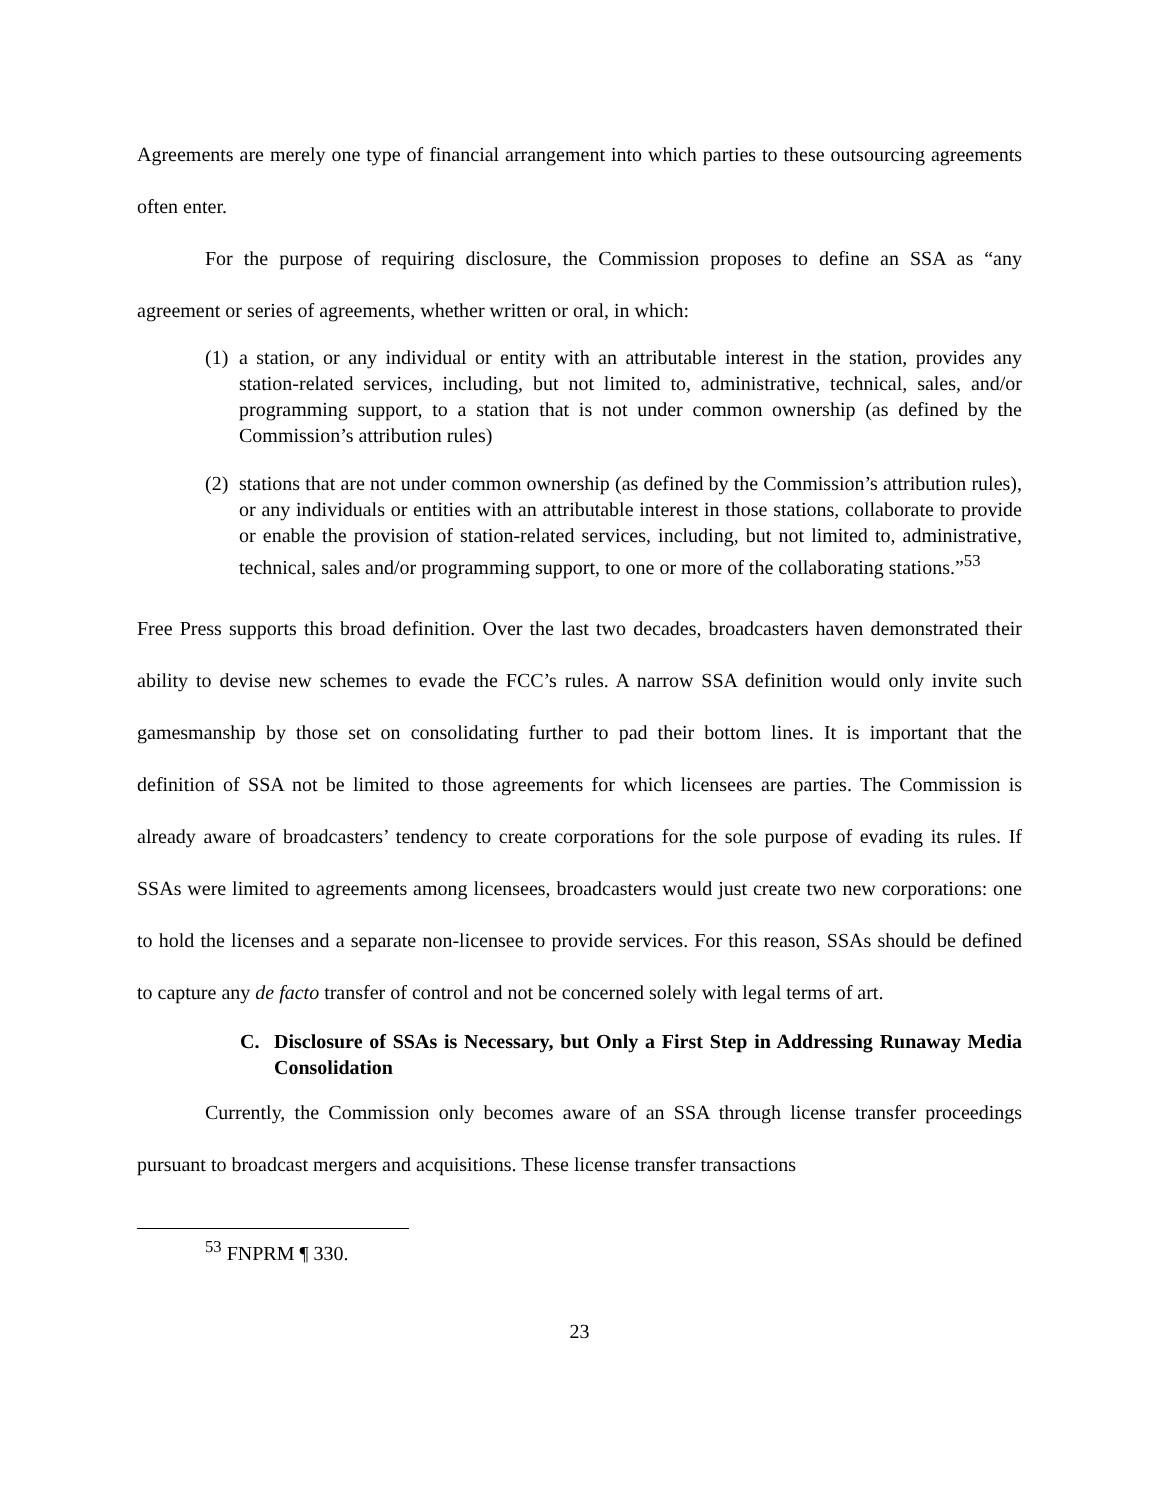Agreements are merely one type of financial arrangement into which parties to these outsourcing agreements often enter.
For the purpose of requiring disclosure, the Commission proposes to define an SSA as “any agreement or series of agreements, whether written or oral, in which:
(1) a station, or any individual or entity with an attributable interest in the station, provides any station-related services, including, but not limited to, administrative, technical, sales, and/or programming support, to a station that is not under common ownership (as defined by the Commission’s attribution rules)
(2) stations that are not under common ownership (as defined by the Commission’s attribution rules), or any individuals or entities with an attributable interest in those stations, collaborate to provide or enable the provision of station-related services, including, but not limited to, administrative, technical, sales and/or programming support, to one or more of the collaborating stations.”<sup>53</sup>
Free Press supports this broad definition. Over the last two decades, broadcasters haven demonstrated their ability to devise new schemes to evade the FCC’s rules. A narrow SSA definition would only invite such gamesmanship by those set on consolidating further to pad their bottom lines. It is important that the definition of SSA not be limited to those agreements for which licensees are parties. The Commission is already aware of broadcasters’ tendency to create corporations for the sole purpose of evading its rules. If SSAs were limited to agreements among licensees, broadcasters would just create two new corporations: one to hold the licenses and a separate non-licensee to provide services. For this reason, SSAs should be defined to capture any de facto transfer of control and not be concerned solely with legal terms of art.
C. Disclosure of SSAs is Necessary, but Only a First Step in Addressing Runaway Media Consolidation
Currently, the Commission only becomes aware of an SSA through license transfer proceedings pursuant to broadcast mergers and acquisitions. These license transfer transactions
<sup>53</sup> FNPRM ¶ 330.
23